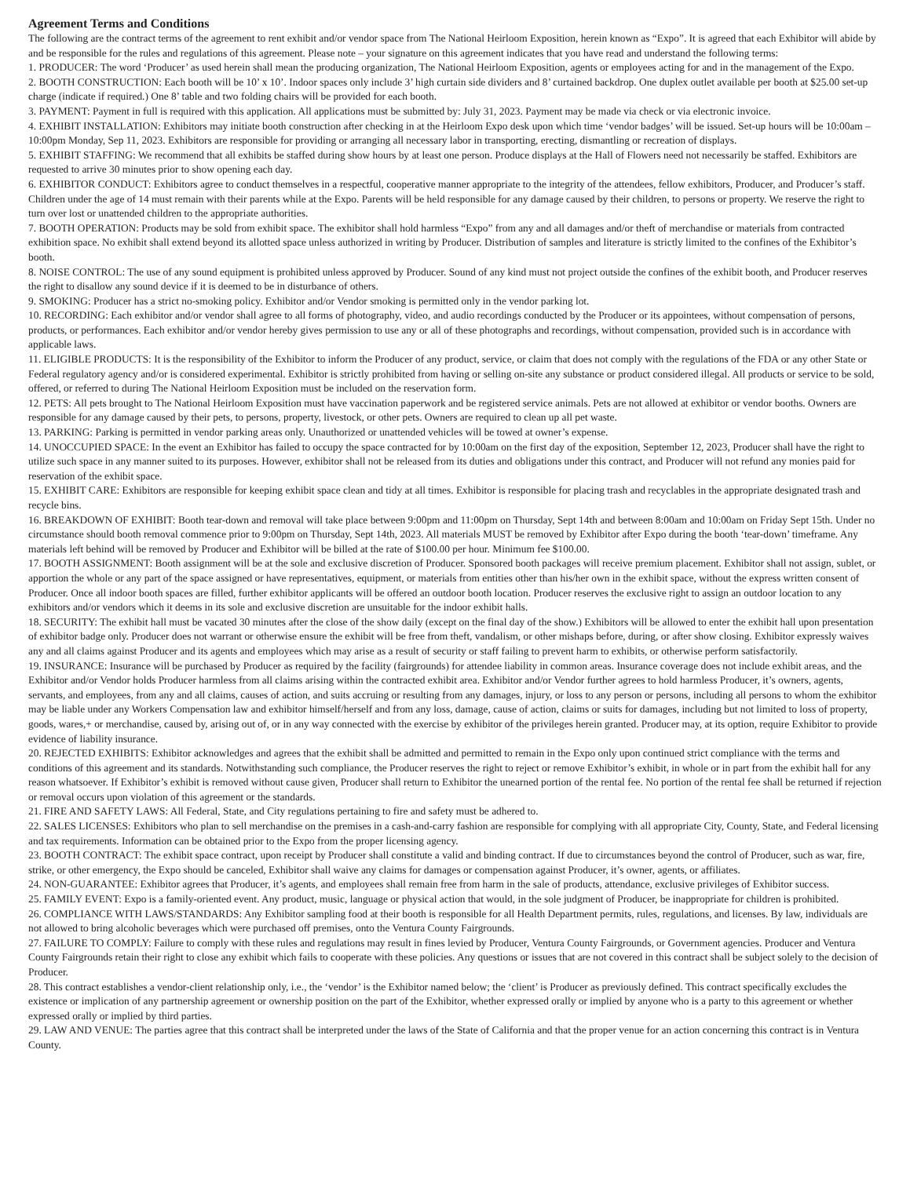Agreement Terms and Conditions
The following are the contract terms of the agreement to rent exhibit and/or vendor space from The National Heirloom Exposition, herein known as “Expo”. It is agreed that each Exhibitor will abide by and be responsible for the rules and regulations of this agreement. Please note – your signature on this agreement indicates that you have read and understand the following terms:
1. PRODUCER: The word ‘Producer’ as used herein shall mean the producing organization, The National Heirloom Exposition, agents or employees acting for and in the management of the Expo.
2. BOOTH CONSTRUCTION: Each booth will be 10’ x 10’. Indoor spaces only include 3’ high curtain side dividers and 8’ curtained backdrop. One duplex outlet available per booth at $25.00 set-up charge (indicate if required.) One 8’ table and two folding chairs will be provided for each booth.
3. PAYMENT: Payment in full is required with this application. All applications must be submitted by: July 31, 2023. Payment may be made via check or via electronic invoice.
4. EXHIBIT INSTALLATION: Exhibitors may initiate booth construction after checking in at the Heirloom Expo desk upon which time ‘vendor badges’ will be issued. Set-up hours will be 10:00am – 10:00pm Monday, Sep 11, 2023. Exhibitors are responsible for providing or arranging all necessary labor in transporting, erecting, dismantling or recreation of displays.
5. EXHIBIT STAFFING: We recommend that all exhibits be staffed during show hours by at least one person. Produce displays at the Hall of Flowers need not necessarily be staffed. Exhibitors are requested to arrive 30 minutes prior to show opening each day.
6. EXHIBITOR CONDUCT: Exhibitors agree to conduct themselves in a respectful, cooperative manner appropriate to the integrity of the attendees, fellow exhibitors, Producer, and Producer’s staff. Children under the age of 14 must remain with their parents while at the Expo. Parents will be held responsible for any damage caused by their children, to persons or property. We reserve the right to turn over lost or unattended children to the appropriate authorities.
7. BOOTH OPERATION: Products may be sold from exhibit space. The exhibitor shall hold harmless “Expo” from any and all damages and/or theft of merchandise or materials from contracted exhibition space. No exhibit shall extend beyond its allotted space unless authorized in writing by Producer. Distribution of samples and literature is strictly limited to the confines of the Exhibitor’s booth.
8. NOISE CONTROL: The use of any sound equipment is prohibited unless approved by Producer. Sound of any kind must not project outside the confines of the exhibit booth, and Producer reserves the right to disallow any sound device if it is deemed to be in disturbance of others.
9. SMOKING: Producer has a strict no-smoking policy. Exhibitor and/or Vendor smoking is permitted only in the vendor parking lot.
10. RECORDING: Each exhibitor and/or vendor shall agree to all forms of photography, video, and audio recordings conducted by the Producer or its appointees, without compensation of persons, products, or performances. Each exhibitor and/or vendor hereby gives permission to use any or all of these photographs and recordings, without compensation, provided such is in accordance with applicable laws.
11. ELIGIBLE PRODUCTS: It is the responsibility of the Exhibitor to inform the Producer of any product, service, or claim that does not comply with the regulations of the FDA or any other State or Federal regulatory agency and/or is considered experimental. Exhibitor is strictly prohibited from having or selling on-site any substance or product considered illegal. All products or service to be sold, offered, or referred to during The National Heirloom Exposition must be included on the reservation form.
12. PETS: All pets brought to The National Heirloom Exposition must have vaccination paperwork and be registered service animals. Pets are not allowed at exhibitor or vendor booths. Owners are responsible for any damage caused by their pets, to persons, property, livestock, or other pets. Owners are required to clean up all pet waste.
13. PARKING: Parking is permitted in vendor parking areas only. Unauthorized or unattended vehicles will be towed at owner’s expense.
14. UNOCCUPIED SPACE: In the event an Exhibitor has failed to occupy the space contracted for by 10:00am on the first day of the exposition, September 12, 2023, Producer shall have the right to utilize such space in any manner suited to its purposes. However, exhibitor shall not be released from its duties and obligations under this contract, and Producer will not refund any monies paid for reservation of the exhibit space.
15. EXHIBIT CARE: Exhibitors are responsible for keeping exhibit space clean and tidy at all times. Exhibitor is responsible for placing trash and recyclables in the appropriate designated trash and recycle bins.
16. BREAKDOWN OF EXHIBIT: Booth tear-down and removal will take place between 9:00pm and 11:00pm on Thursday, Sept 14th and between 8:00am and 10:00am on Friday Sept 15th. Under no circumstance should booth removal commence prior to 9:00pm on Thursday, Sept 14th, 2023. All materials MUST be removed by Exhibitor after Expo during the booth ‘tear-down’ timeframe. Any materials left behind will be removed by Producer and Exhibitor will be billed at the rate of $100.00 per hour. Minimum fee $100.00.
17. BOOTH ASSIGNMENT: Booth assignment will be at the sole and exclusive discretion of Producer. Sponsored booth packages will receive premium placement. Exhibitor shall not assign, sublet, or apportion the whole or any part of the space assigned or have representatives, equipment, or materials from entities other than his/her own in the exhibit space, without the express written consent of Producer. Once all indoor booth spaces are filled, further exhibitor applicants will be offered an outdoor booth location. Producer reserves the exclusive right to assign an outdoor location to any exhibitors and/or vendors which it deems in its sole and exclusive discretion are unsuitable for the indoor exhibit halls.
18. SECURITY: The exhibit hall must be vacated 30 minutes after the close of the show daily (except on the final day of the show.) Exhibitors will be allowed to enter the exhibit hall upon presentation of exhibitor badge only. Producer does not warrant or otherwise ensure the exhibit will be free from theft, vandalism, or other mishaps before, during, or after show closing. Exhibitor expressly waives any and all claims against Producer and its agents and employees which may arise as a result of security or staff failing to prevent harm to exhibits, or otherwise perform satisfactorily.
19. INSURANCE: Insurance will be purchased by Producer as required by the facility (fairgrounds) for attendee liability in common areas. Insurance coverage does not include exhibit areas, and the Exhibitor and/or Vendor holds Producer harmless from all claims arising within the contracted exhibit area. Exhibitor and/or Vendor further agrees to hold harmless Producer, it’s owners, agents, servants, and employees, from any and all claims, causes of action, and suits accruing or resulting from any damages, injury, or loss to any person or persons, including all persons to whom the exhibitor may be liable under any Workers Compensation law and exhibitor himself/herself and from any loss, damage, cause of action, claims or suits for damages, including but not limited to loss of property, goods, wares,+ or merchandise, caused by, arising out of, or in any way connected with the exercise by exhibitor of the privileges herein granted. Producer may, at its option, require Exhibitor to provide evidence of liability insurance.
20. REJECTED EXHIBITS: Exhibitor acknowledges and agrees that the exhibit shall be admitted and permitted to remain in the Expo only upon continued strict compliance with the terms and conditions of this agreement and its standards. Notwithstanding such compliance, the Producer reserves the right to reject or remove Exhibitor’s exhibit, in whole or in part from the exhibit hall for any reason whatsoever. If Exhibitor’s exhibit is removed without cause given, Producer shall return to Exhibitor the unearned portion of the rental fee. No portion of the rental fee shall be returned if rejection or removal occurs upon violation of this agreement or the standards.
21. FIRE AND SAFETY LAWS: All Federal, State, and City regulations pertaining to fire and safety must be adhered to.
22. SALES LICENSES: Exhibitors who plan to sell merchandise on the premises in a cash-and-carry fashion are responsible for complying with all appropriate City, County, State, and Federal licensing and tax requirements. Information can be obtained prior to the Expo from the proper licensing agency.
23. BOOTH CONTRACT: The exhibit space contract, upon receipt by Producer shall constitute a valid and binding contract. If due to circumstances beyond the control of Producer, such as war, fire, strike, or other emergency, the Expo should be canceled, Exhibitor shall waive any claims for damages or compensation against Producer, it’s owner, agents, or affiliates.
24. NON-GUARANTEE: Exhibitor agrees that Producer, it’s agents, and employees shall remain free from harm in the sale of products, attendance, exclusive privileges of Exhibitor success.
25. FAMILY EVENT: Expo is a family-oriented event. Any product, music, language or physical action that would, in the sole judgment of Producer, be inappropriate for children is prohibited.
26. COMPLIANCE WITH LAWS/STANDARDS: Any Exhibitor sampling food at their booth is responsible for all Health Department permits, rules, regulations, and licenses. By law, individuals are not allowed to bring alcoholic beverages which were purchased off premises, onto the Ventura County Fairgrounds.
27. FAILURE TO COMPLY: Failure to comply with these rules and regulations may result in fines levied by Producer, Ventura County Fairgrounds, or Government agencies. Producer and Ventura County Fairgrounds retain their right to close any exhibit which fails to cooperate with these policies. Any questions or issues that are not covered in this contract shall be subject solely to the decision of Producer.
28. This contract establishes a vendor-client relationship only, i.e., the ‘vendor’ is the Exhibitor named below; the ‘client’ is Producer as previously defined. This contract specifically excludes the existence or implication of any partnership agreement or ownership position on the part of the Exhibitor, whether expressed orally or implied by anyone who is a party to this agreement or whether expressed orally or implied by third parties.
29. LAW AND VENUE: The parties agree that this contract shall be interpreted under the laws of the State of California and that the proper venue for an action concerning this contract is in Ventura County.